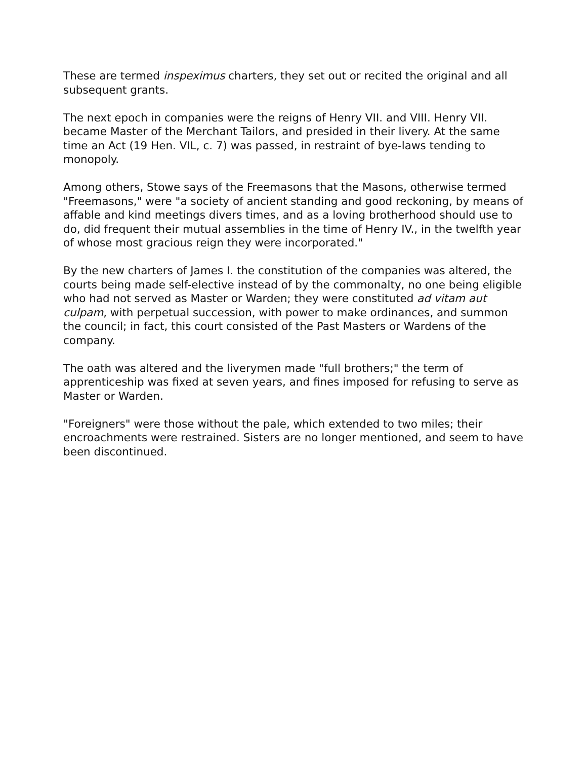These are termed inspeximus charters, they set out or recited the original and all subsequent grants.
The next epoch in companies were the reigns of Henry VII. and VIII. Henry VII. became Master of the Merchant Tailors, and presided in their livery. At the same time an Act (19 Hen. VIL, c. 7) was passed, in restraint of bye-laws tending to monopoly.
Among others, Stowe says of the Freemasons that the Masons, otherwise termed "Freemasons," were "a society of ancient standing and good reckoning, by means of affable and kind meetings divers times, and as a loving brotherhood should use to do, did frequent their mutual assemblies in the time of Henry IV., in the twelfth year of whose most gracious reign they were incorporated."
By the new charters of James I. the constitution of the companies was altered, the courts being made self-elective instead of by the commonalty, no one being eligible who had not served as Master or Warden; they were constituted ad vitam aut culpam, with perpetual succession, with power to make ordinances, and summon the council; in fact, this court consisted of the Past Masters or Wardens of the company.
The oath was altered and the liverymen made "full brothers;" the term of apprenticeship was fixed at seven years, and fines imposed for refusing to serve as Master or Warden.
"Foreigners" were those without the pale, which extended to two miles; their encroachments were restrained. Sisters are no longer mentioned, and seem to have been discontinued.